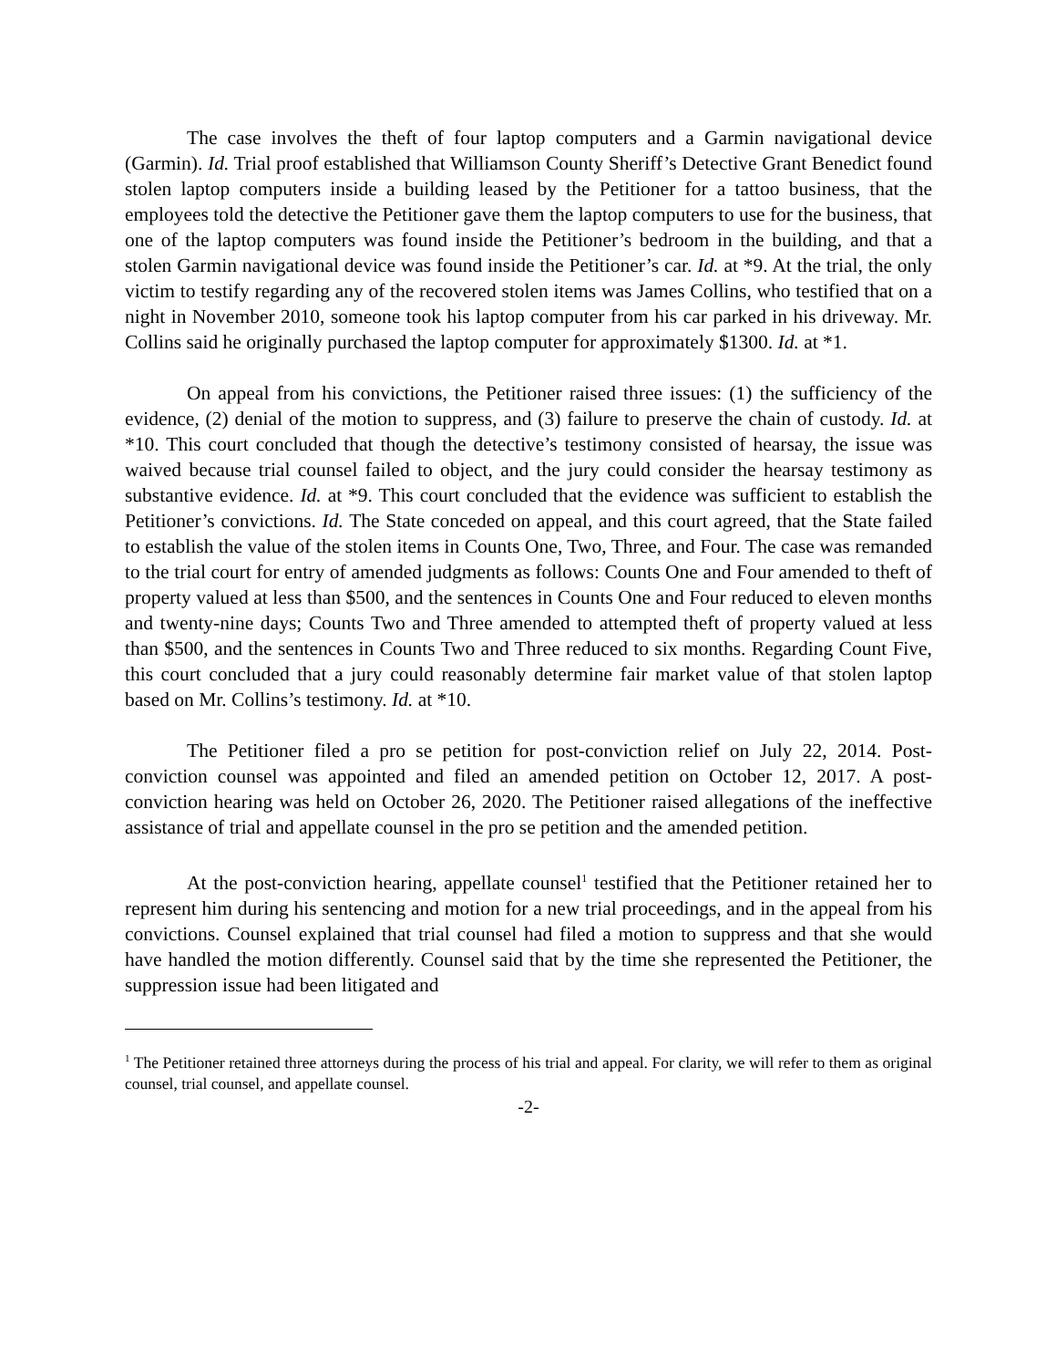The case involves the theft of four laptop computers and a Garmin navigational device (Garmin). Id. Trial proof established that Williamson County Sheriff’s Detective Grant Benedict found stolen laptop computers inside a building leased by the Petitioner for a tattoo business, that the employees told the detective the Petitioner gave them the laptop computers to use for the business, that one of the laptop computers was found inside the Petitioner’s bedroom in the building, and that a stolen Garmin navigational device was found inside the Petitioner’s car. Id. at *9. At the trial, the only victim to testify regarding any of the recovered stolen items was James Collins, who testified that on a night in November 2010, someone took his laptop computer from his car parked in his driveway. Mr. Collins said he originally purchased the laptop computer for approximately $1300. Id. at *1.
On appeal from his convictions, the Petitioner raised three issues: (1) the sufficiency of the evidence, (2) denial of the motion to suppress, and (3) failure to preserve the chain of custody. Id. at *10. This court concluded that though the detective’s testimony consisted of hearsay, the issue was waived because trial counsel failed to object, and the jury could consider the hearsay testimony as substantive evidence. Id. at *9. This court concluded that the evidence was sufficient to establish the Petitioner’s convictions. Id. The State conceded on appeal, and this court agreed, that the State failed to establish the value of the stolen items in Counts One, Two, Three, and Four. The case was remanded to the trial court for entry of amended judgments as follows: Counts One and Four amended to theft of property valued at less than $500, and the sentences in Counts One and Four reduced to eleven months and twenty-nine days; Counts Two and Three amended to attempted theft of property valued at less than $500, and the sentences in Counts Two and Three reduced to six months. Regarding Count Five, this court concluded that a jury could reasonably determine fair market value of that stolen laptop based on Mr. Collins’s testimony. Id. at *10.
The Petitioner filed a pro se petition for post-conviction relief on July 22, 2014. Post-conviction counsel was appointed and filed an amended petition on October 12, 2017. A post-conviction hearing was held on October 26, 2020. The Petitioner raised allegations of the ineffective assistance of trial and appellate counsel in the pro se petition and the amended petition.
At the post-conviction hearing, appellate counsel<sup>1</sup> testified that the Petitioner retained her to represent him during his sentencing and motion for a new trial proceedings, and in the appeal from his convictions. Counsel explained that trial counsel had filed a motion to suppress and that she would have handled the motion differently. Counsel said that by the time she represented the Petitioner, the suppression issue had been litigated and
<sup>1</sup> The Petitioner retained three attorneys during the process of his trial and appeal. For clarity, we will refer to them as original counsel, trial counsel, and appellate counsel.
-2-